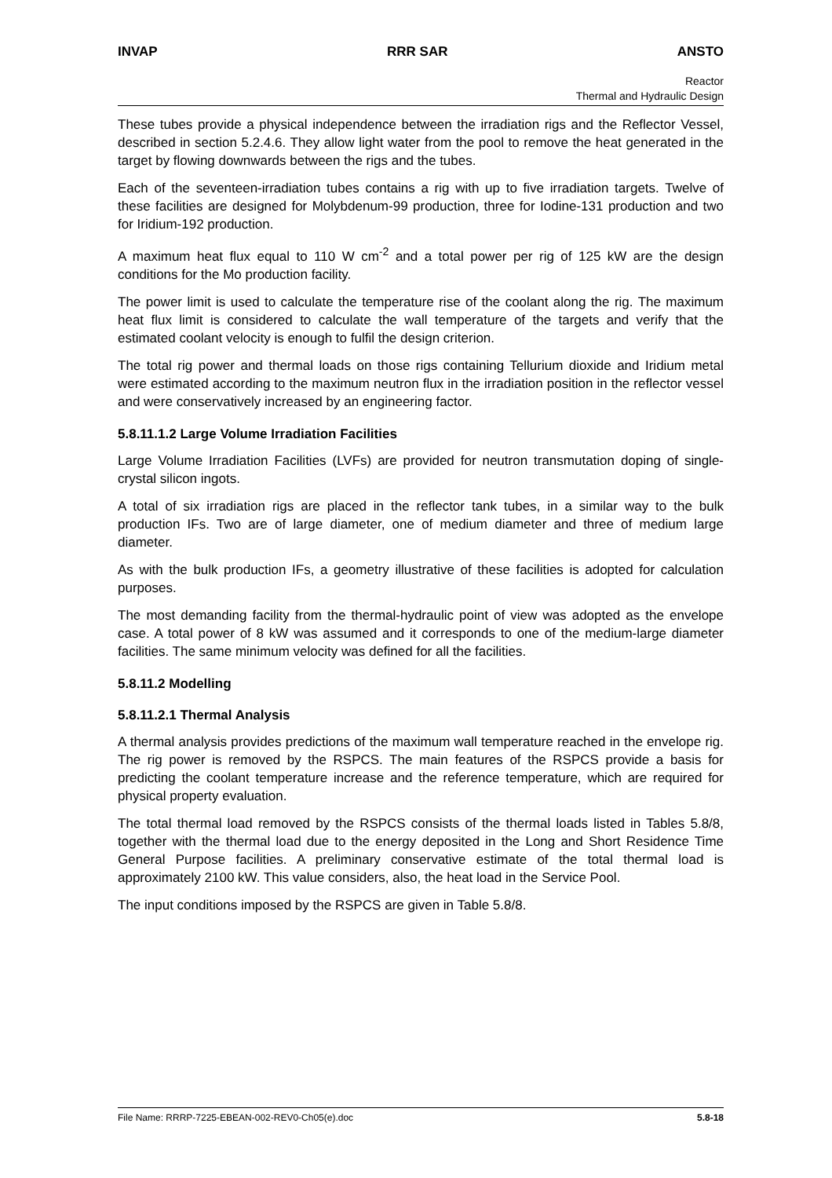INVAP RRR SAR ANSTO
Reactor
Thermal and Hydraulic Design
These tubes provide a physical independence between the irradiation rigs and the Reflector Vessel, described in section 5.2.4.6. They allow light water from the pool to remove the heat generated in the target by flowing downwards between the rigs and the tubes.
Each of the seventeen-irradiation tubes contains a rig with up to five irradiation targets. Twelve of these facilities are designed for Molybdenum-99 production, three for Iodine-131 production and two for Iridium-192 production.
A maximum heat flux equal to 110 W cm<sup>-2</sup> and a total power per rig of 125 kW are the design conditions for the Mo production facility.
The power limit is used to calculate the temperature rise of the coolant along the rig. The maximum heat flux limit is considered to calculate the wall temperature of the targets and verify that the estimated coolant velocity is enough to fulfil the design criterion.
The total rig power and thermal loads on those rigs containing Tellurium dioxide and Iridium metal were estimated according to the maximum neutron flux in the irradiation position in the reflector vessel and were conservatively increased by an engineering factor.
5.8.11.1.2 Large Volume Irradiation Facilities
Large Volume Irradiation Facilities (LVFs) are provided for neutron transmutation doping of single-crystal silicon ingots.
A total of six irradiation rigs are placed in the reflector tank tubes, in a similar way to the bulk production IFs. Two are of large diameter, one of medium diameter and three of medium large diameter.
As with the bulk production IFs, a geometry illustrative of these facilities is adopted for calculation purposes.
The most demanding facility from the thermal-hydraulic point of view was adopted as the envelope case. A total power of 8 kW was assumed and it corresponds to one of the medium-large diameter facilities. The same minimum velocity was defined for all the facilities.
5.8.11.2 Modelling
5.8.11.2.1 Thermal Analysis
A thermal analysis provides predictions of the maximum wall temperature reached in the envelope rig. The rig power is removed by the RSPCS. The main features of the RSPCS provide a basis for predicting the coolant temperature increase and the reference temperature, which are required for physical property evaluation.
The total thermal load removed by the RSPCS consists of the thermal loads listed in Tables 5.8/8, together with the thermal load due to the energy deposited in the Long and Short Residence Time General Purpose facilities. A preliminary conservative estimate of the total thermal load is approximately 2100 kW. This value considers, also, the heat load in the Service Pool.
The input conditions imposed by the RSPCS are given in Table 5.8/8.
File Name: RRRP-7225-EBEAN-002-REV0-Ch05(e).doc 5.8-18